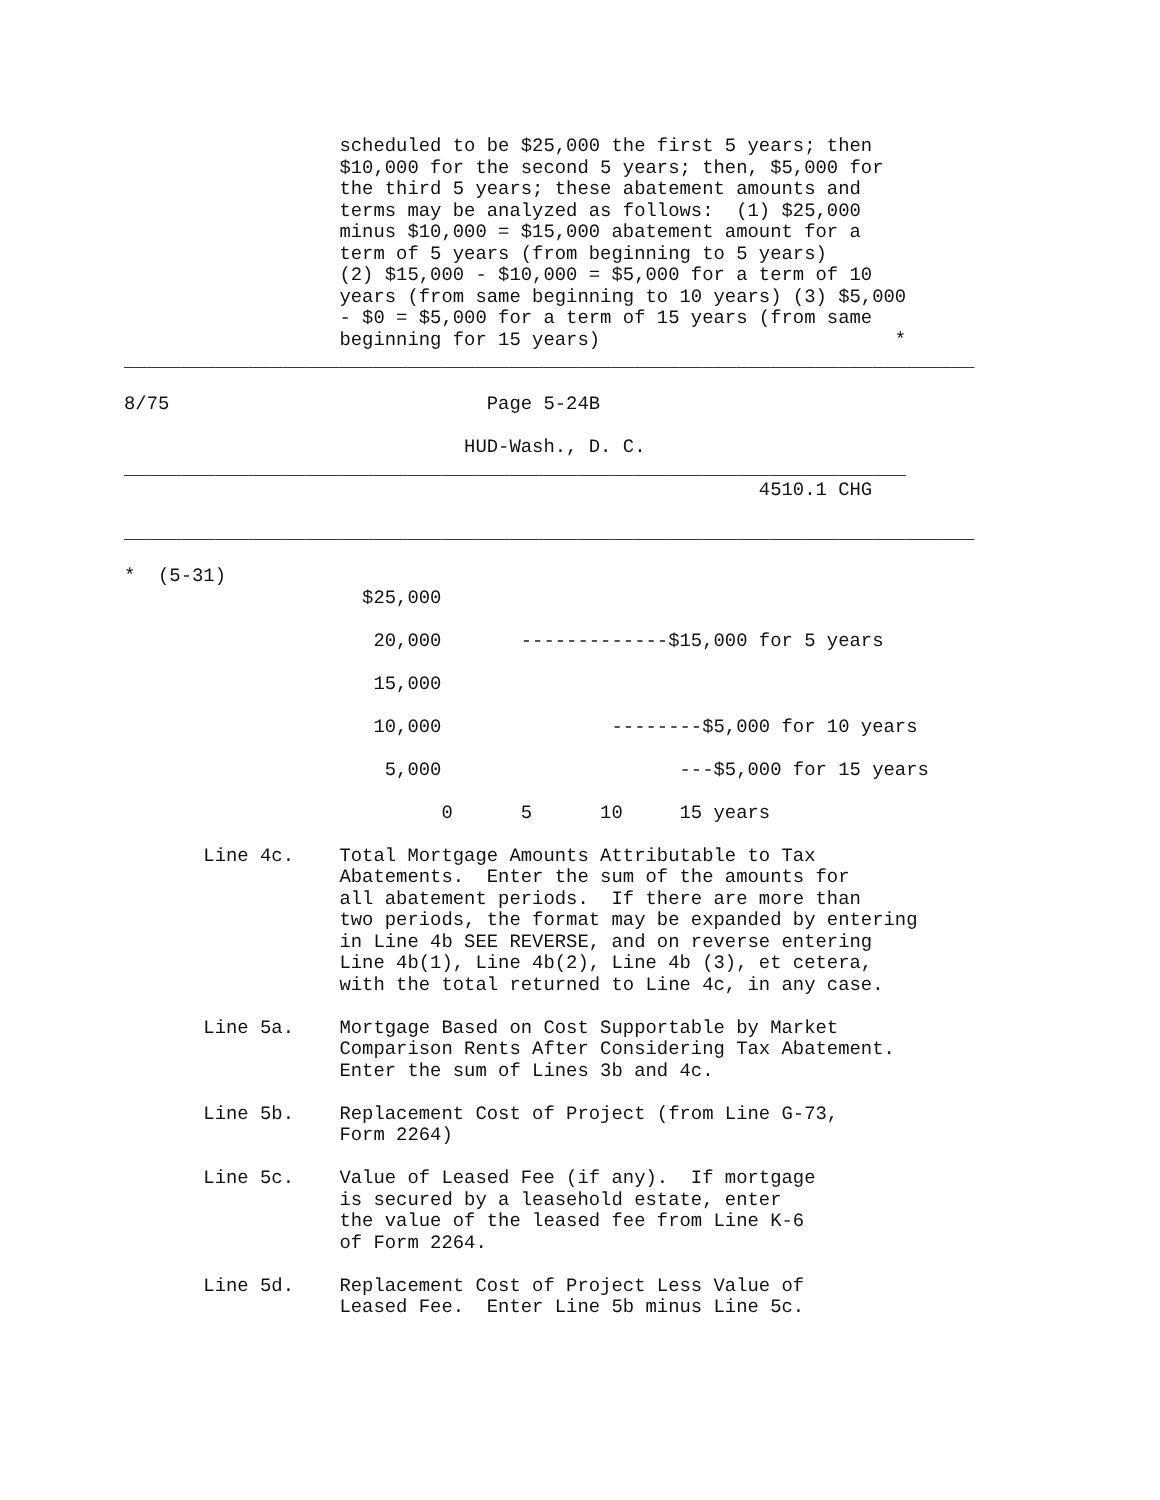scheduled to be $25,000 the first 5 years; then
                   $10,000 for the second 5 years; then, $5,000 for
                   the third 5 years; these abatement amounts and
                   terms may be analyzed as follows:  (1) $25,000
                   minus $10,000 = $15,000 abatement amount for a
                   term of 5 years (from beginning to 5 years)
                   (2) $15,000 - $10,000 = $5,000 for a term of 10
                   years (from same beginning to 10 years) (3) $5,000
                   - $0 = $5,000 for a term of 15 years (from same
                   beginning for 15 years)                          *
___________________________________________________________________________

8/75                            Page 5-24B

                              HUD-Wash., D. C.
_____________________________________________________________________
                                                        4510.1 CHG

___________________________________________________________________________

*  (5-31)
                     $25,000

                      20,000       -------------$15,000 for 5 years

                      15,000

                      10,000               --------$5,000 for 10 years

                       5,000                     ---$5,000 for 15 years

                            0      5      10     15 years

       Line 4c.    Total Mortgage Amounts Attributable to Tax
                   Abatements.  Enter the sum of the amounts for
                   all abatement periods.  If there are more than
                   two periods, the format may be expanded by entering
                   in Line 4b SEE REVERSE, and on reverse entering
                   Line 4b(1), Line 4b(2), Line 4b (3), et cetera,
                   with the total returned to Line 4c, in any case.

       Line 5a.    Mortgage Based on Cost Supportable by Market
                   Comparison Rents After Considering Tax Abatement.
                   Enter the sum of Lines 3b and 4c.

       Line 5b.    Replacement Cost of Project (from Line G-73,
                   Form 2264)

       Line 5c.    Value of Leased Fee (if any).  If mortgage
                   is secured by a leasehold estate, enter
                   the value of the leased fee from Line K-6
                   of Form 2264.

       Line 5d.    Replacement Cost of Project Less Value of
                   Leased Fee.  Enter Line 5b minus Line 5c.